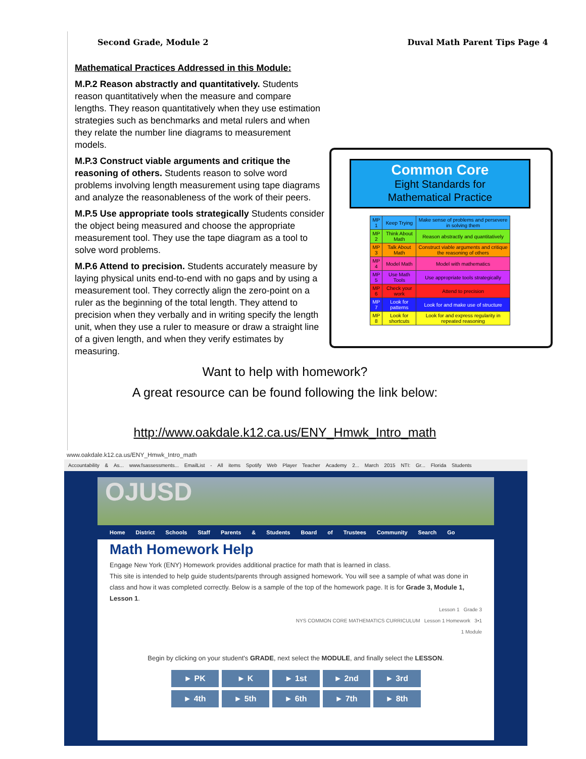Second Grade, Module 2 Duval Math Parent Tips Page 4
Mathematical Practices Addressed in this Module:
M.P.2 Reason abstractly and quantitatively. Students reason quantitatively when the measure and compare lengths. They reason quantitatively when they use estimation strategies such as benchmarks and metal rulers and when they relate the number line diagrams to measurement models.
M.P.3 Construct viable arguments and critique the reasoning of others. Students reason to solve word problems involving length measurement using tape diagrams and analyze the reasonableness of the work of their peers.
M.P.5 Use appropriate tools strategically Students consider the object being measured and choose the appropriate measurement tool. They use the tape diagram as a tool to solve word problems.
M.P.6 Attend to precision. Students accurately measure by laying physical units end-to-end with no gaps and by using a measurement tool. They correctly align the zero-point on a ruler as the beginning of the total length. They attend to precision when they verbally and in writing specify the length unit, when they use a ruler to measure or draw a straight line of a given length, and when they verify estimates by measuring.
Common Core
Eight Standards for
Mathematical Practice
| MP 1 | Keep Trying | Make sense of problems and persevere in solving them |
| MP 2 | Think About Math | Reason abstractly and quantitatively |
| MP 3 | Talk About Math | Construct viable arguments and critique the reasoning of others |
| MP 4 | Model Math | Model with mathematics |
| MP 5 | Use Math Tools | Use appropriate tools strategically |
| MP 6 | Check your work | Attend to precision |
| MP 7 | Look for patterns | Look for and make use of structure |
| MP 8 | Look for shortcuts | Look for and express regularity in repeated reasoning |
Want to help with homework?
A great resource can be found following the link below:
http://www.oakdale.k12.ca.us/ENY_Hmwk_Intro_math
www.oakdale.k12.ca.us/ENY_Hmwk_Intro_math
Accountability & As... www.fsassessments... EmailList - All items Spotify Web Player Teacher Academy 2... March 2015 NTI: Gr... Florida Students
OJUSD
Home District Schools Staff Parents & Students Board of Trustees Community Search Go
Math Homework Help
Engage New York (ENY) Homework provides additional practice for math that is learned in class.
This site is intended to help guide students/parents through assigned homework. You will see a sample of what was done in class and how it was completed correctly. Below is a sample of the top of the homework page. It is for Grade 3, Module 1, Lesson 1.
Lesson 1 Grade 3
NYS COMMON CORE MATHEMATICS CURRICULUM Lesson 1 Homework 3•1
1 Module
Begin by clicking on your student's GRADE, next select the MODULE, and finally select the LESSON.
► PK
► K
► 1st
► 2nd
► 3rd
► 4th
► 5th
► 6th
► 7th
► 8th